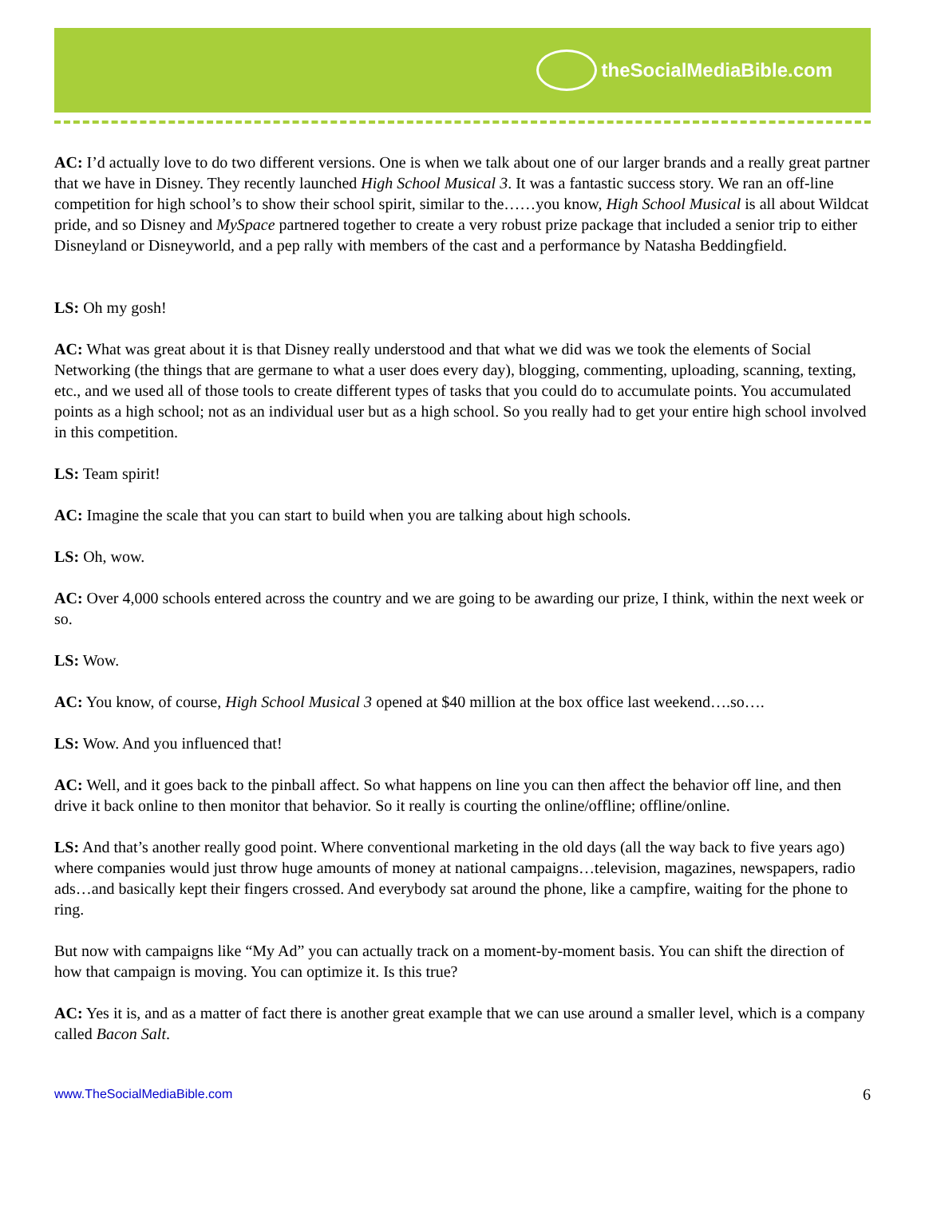theSocialMediaBible.com
AC: I’d actually love to do two different versions. One is when we talk about one of our larger brands and a really great partner that we have in Disney. They recently launched High School Musical 3. It was a fantastic success story. We ran an off-line competition for high school’s to show their school spirit, similar to the……you know, High School Musical is all about Wildcat pride, and so Disney and MySpace partnered together to create a very robust prize package that included a senior trip to either Disneyland or Disneyworld, and a pep rally with members of the cast and a performance by Natasha Beddingfield.
LS: Oh my gosh!
AC: What was great about it is that Disney really understood and that what we did was we took the elements of Social Networking (the things that are germane to what a user does every day), blogging, commenting, uploading, scanning, texting, etc., and we used all of those tools to create different types of tasks that you could do to accumulate points. You accumulated points as a high school; not as an individual user but as a high school. So you really had to get your entire high school involved in this competition.
LS: Team spirit!
AC: Imagine the scale that you can start to build when you are talking about high schools.
LS: Oh, wow.
AC: Over 4,000 schools entered across the country and we are going to be awarding our prize, I think, within the next week or so.
LS: Wow.
AC: You know, of course, High School Musical 3 opened at $40 million at the box office last weekend….so….
LS: Wow. And you influenced that!
AC: Well, and it goes back to the pinball affect. So what happens on line you can then affect the behavior off line, and then drive it back online to then monitor that behavior. So it really is courting the online/offline; offline/online.
LS: And that’s another really good point. Where conventional marketing in the old days (all the way back to five years ago) where companies would just throw huge amounts of money at national campaigns…television, magazines, newspapers, radio ads…and basically kept their fingers crossed. And everybody sat around the phone, like a campfire, waiting for the phone to ring.
But now with campaigns like “My Ad” you can actually track on a moment-by-moment basis. You can shift the direction of how that campaign is moving. You can optimize it. Is this true?
AC: Yes it is, and as a matter of fact there is another great example that we can use around a smaller level, which is a company called Bacon Salt.
www.TheSocialMediaBible.com 6